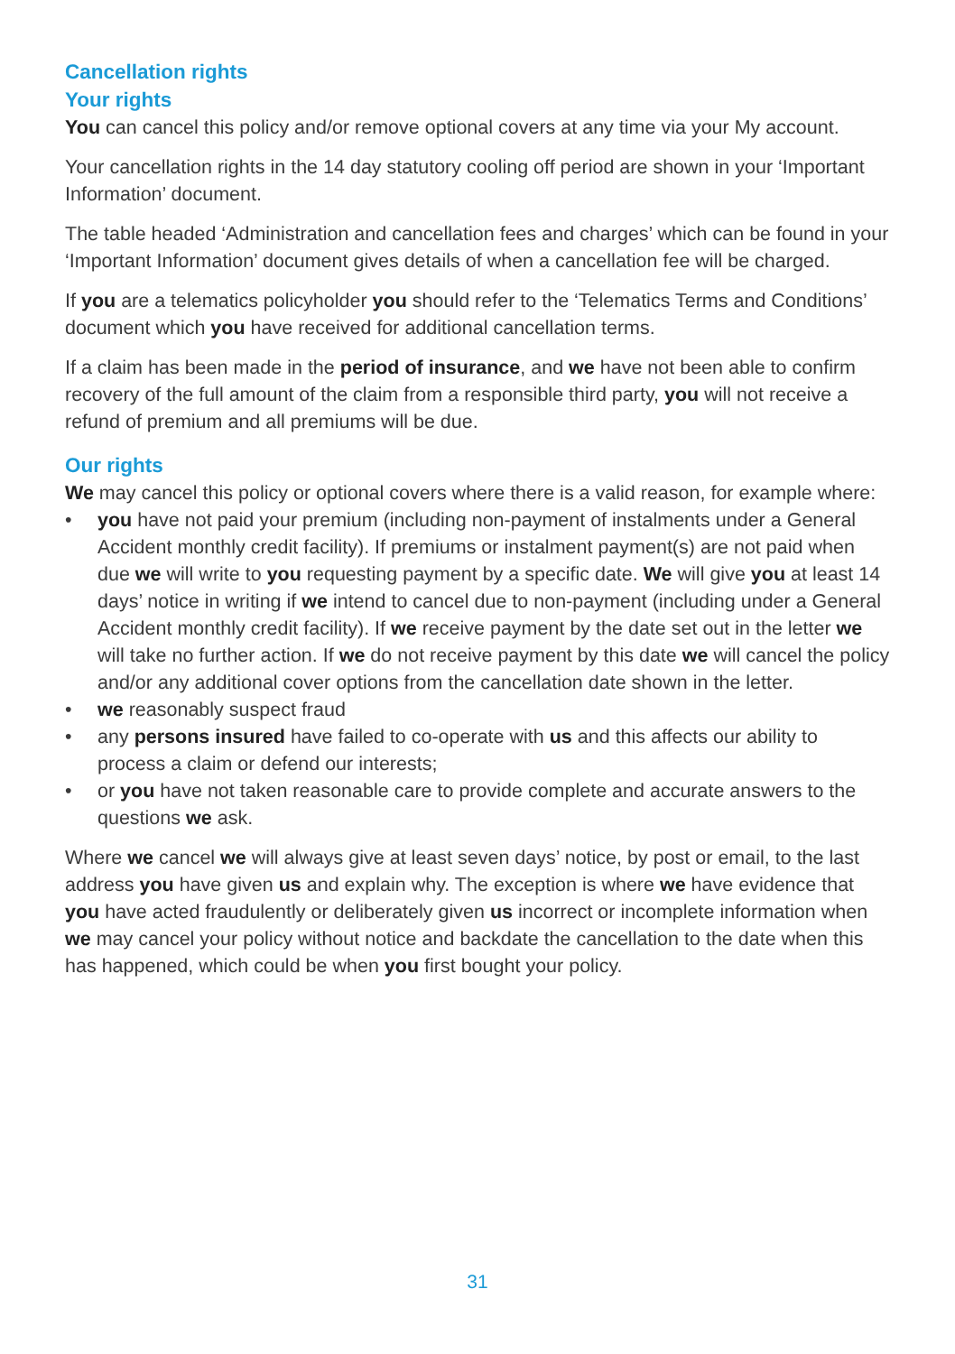Cancellation rights
Your rights
You can cancel this policy and/or remove optional covers at any time via your My account.
Your cancellation rights in the 14 day statutory cooling off period are shown in your ‘Important Information’ document.
The table headed ‘Administration and cancellation fees and charges’ which can be found in your ‘Important Information’ document gives details of when a cancellation fee will be charged.
If you are a telematics policyholder you should refer to the ‘Telematics Terms and Conditions’ document which you have received for additional cancellation terms.
If a claim has been made in the period of insurance, and we have not been able to confirm recovery of the full amount of the claim from a responsible third party, you will not receive a refund of premium and all premiums will be due.
Our rights
We may cancel this policy or optional covers where there is a valid reason, for example where:
• you have not paid your premium (including non-payment of instalments under a General Accident monthly credit facility). If premiums or instalment payment(s) are not paid when due we will write to you requesting payment by a specific date. We will give you at least 14 days’ notice in writing if we intend to cancel due to non-payment (including under a General Accident monthly credit facility). If we receive payment by the date set out in the letter we will take no further action. If we do not receive payment by this date we will cancel the policy and/or any additional cover options from the cancellation date shown in the letter.
• we reasonably suspect fraud
• any persons insured have failed to co-operate with us and this affects our ability to process a claim or defend our interests;
• or you have not taken reasonable care to provide complete and accurate answers to the questions we ask.
Where we cancel we will always give at least seven days’ notice, by post or email, to the last address you have given us and explain why. The exception is where we have evidence that you have acted fraudulently or deliberately given us incorrect or incomplete information when we may cancel your policy without notice and backdate the cancellation to the date when this has happened, which could be when you first bought your policy.
31